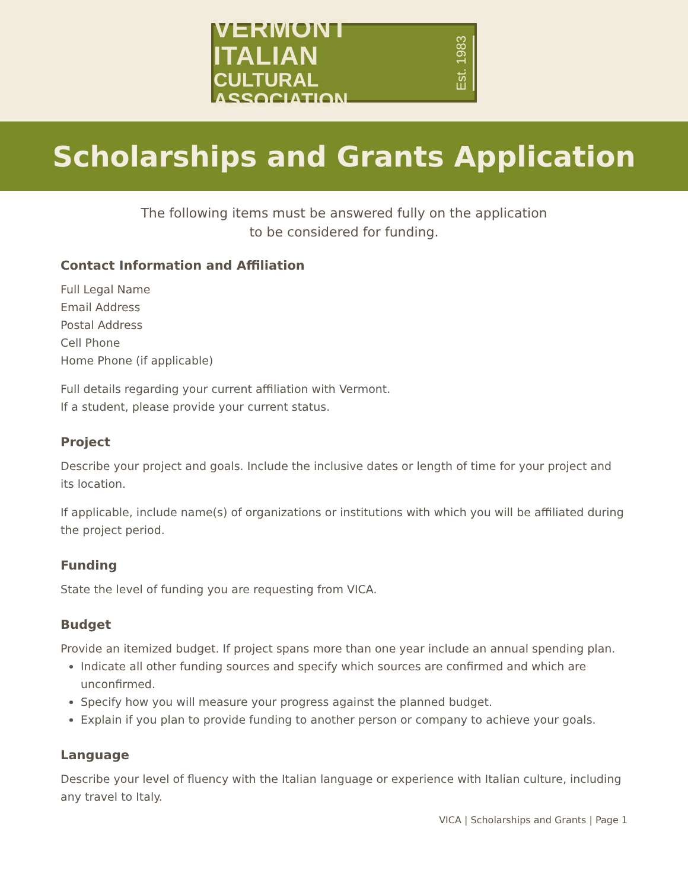VERMONT ITALIAN
CULTURAL ASSOCIATION
Est. 1983
Scholarships and Grants Application
The following items must be answered fully on the application
to be considered for funding.
Contact Information and Affiliation
Full Legal Name
Email Address
Postal Address
Cell Phone
Home Phone (if applicable)
Full details regarding your current affiliation with Vermont.
If a student, please provide your current status.
Project
Describe your project and goals. Include the inclusive dates or length of time for your project and its location.
If applicable, include name(s) of organizations or institutions with which you will be affiliated during the project period.
Funding
State the level of funding you are requesting from VICA.
Budget
Provide an itemized budget. If project spans more than one year include an annual spending plan.
Indicate all other funding sources and specify which sources are confirmed and which are unconfirmed.
Specify how you will measure your progress against the planned budget.
Explain if you plan to provide funding to another person or company to achieve your goals.
Language
Describe your level of fluency with the Italian language or experience with Italian culture, including any travel to Italy.
VICA | Scholarships and Grants | Page 1